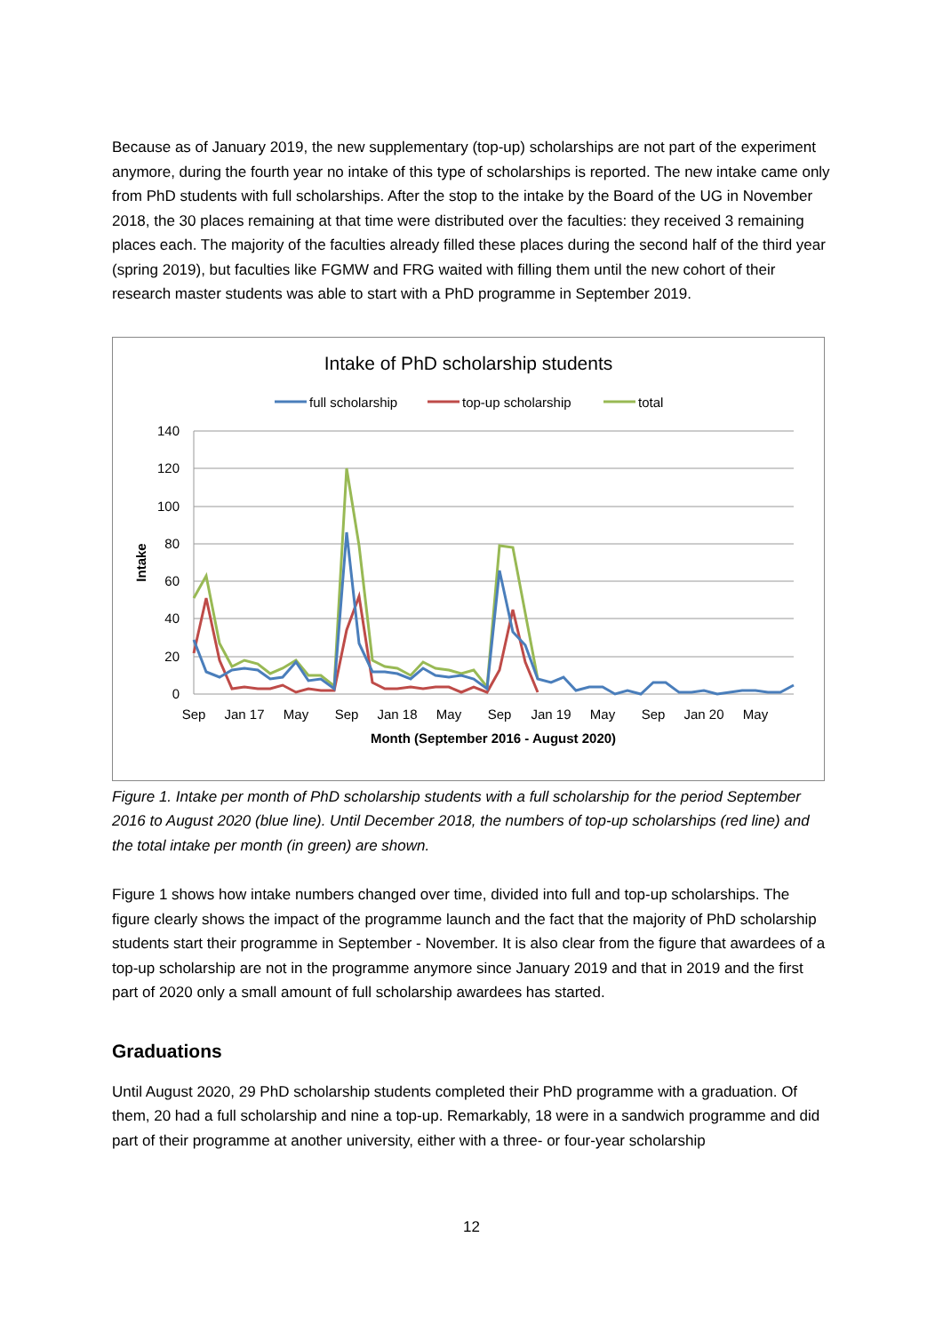Because as of January 2019, the new supplementary (top-up) scholarships are not part of the experiment anymore, during the fourth year no intake of this type of scholarships is reported. The new intake came only from PhD students with full scholarships. After the stop to the intake by the Board of the UG in November 2018, the 30 places remaining at that time were distributed over the faculties: they received 3 remaining places each. The majority of the faculties already filled these places during the second half of the third year (spring 2019), but faculties like FGMW and FRG waited with filling them until the new cohort of their research master students was able to start with a PhD programme in September 2019.
Intake of PhD scholarship students
full scholarship
top-up scholarship
total
140
120
100
80
60
40
20
0
Intake
Sep
Jan 17
May
Sep
Jan 18
May
Sep
Jan 19
May
Sep
Jan 20
May
Month (September 2016 - August 2020)
Figure 1. Intake per month of PhD scholarship students with a full scholarship for the period September 2016 to August 2020 (blue line). Until December 2018, the numbers of top-up scholarships (red line) and the total intake per month (in green) are shown.
Figure 1 shows how intake numbers changed over time, divided into full and top-up scholarships. The figure clearly shows the impact of the programme launch and the fact that the majority of PhD scholarship students start their programme in September - November. It is also clear from the figure that awardees of a top-up scholarship are not in the programme anymore since January 2019 and that in 2019 and the first part of 2020 only a small amount of full scholarship awardees has started.
Graduations
Until August 2020, 29 PhD scholarship students completed their PhD programme with a graduation. Of them, 20 had a full scholarship and nine a top-up. Remarkably, 18 were in a sandwich programme and did part of their programme at another university, either with a three- or four-year scholarship
12